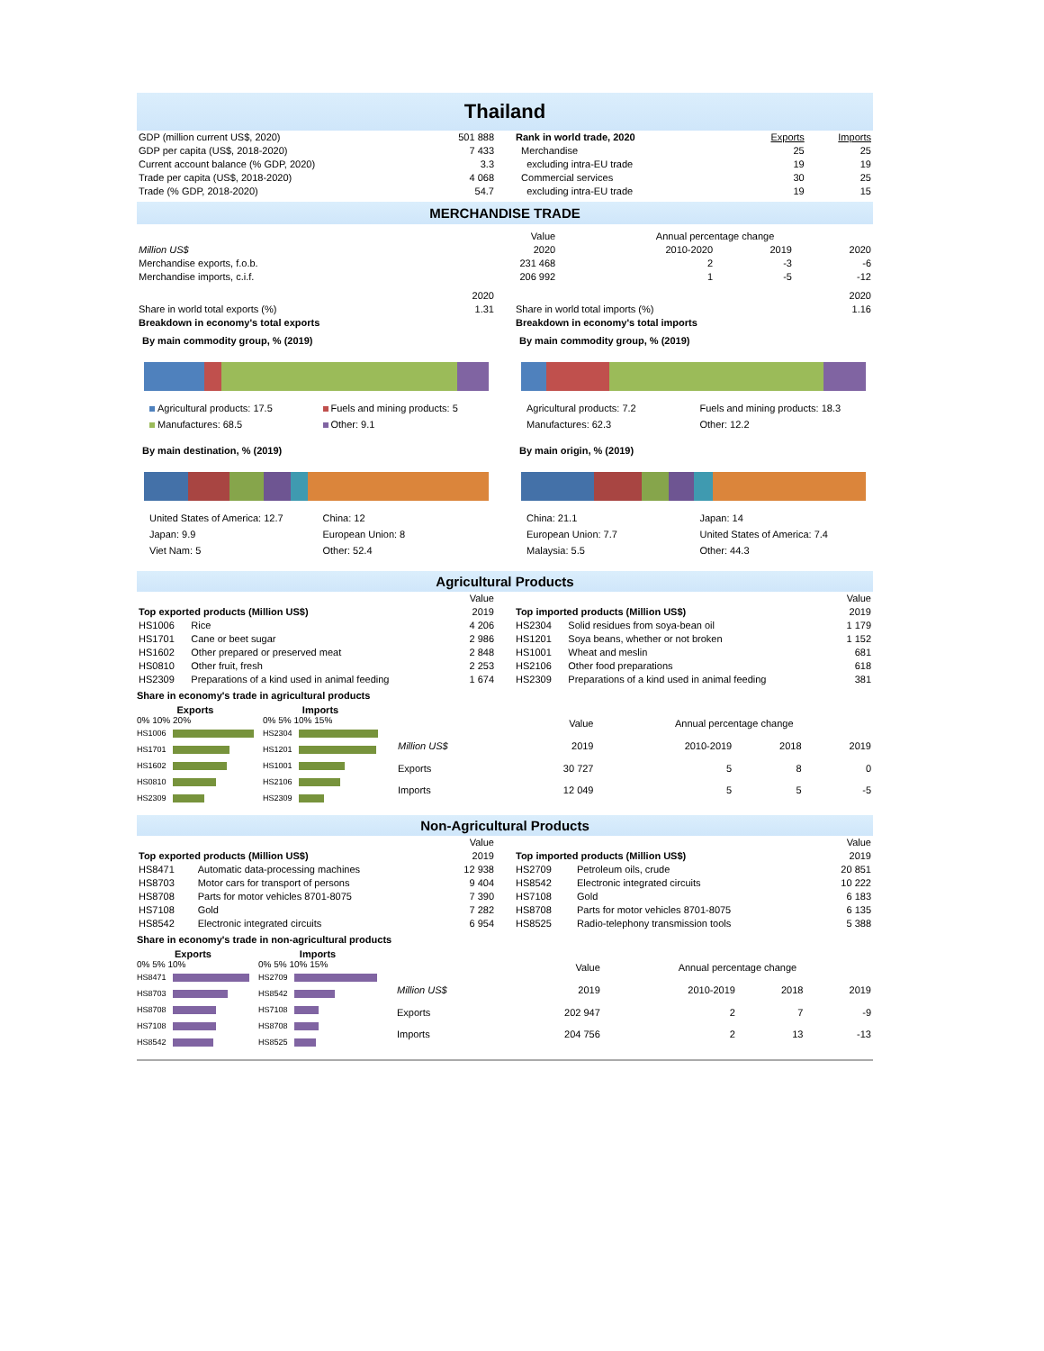Thailand
| GDP (million current US$, 2020) | 501 888 |
| GDP per capita (US$, 2018-2020) | 7 433 |
| Current account balance (% GDP, 2020) | 3.3 |
| Trade per capita (US$, 2018-2020) | 4 068 |
| Trade (% GDP, 2018-2020) | 54.7 |
| Rank in world trade, 2020 | Exports | Imports |
| Merchandise | 25 | 25 |
| excluding intra-EU trade | 19 | 19 |
| Commercial services | 30 | 25 |
| excluding intra-EU trade | 19 | 15 |
MERCHANDISE TRADE
| | Value | Annual percentage change | | |
| Million US$ | 2020 | 2010-2020 | 2019 | 2020 |
| Merchandise exports, f.o.b. | 231 468 | 2 | -3 | -6 |
| Merchandise imports, c.i.f. | 206 992 | 1 | -5 | -12 |
| | 2020 |
| Share in world total exports (%) | 1.31 |
| Breakdown in economy's total exports | |
| | 2020 |
| Share in world total imports (%) | 1.16 |
| Breakdown in economy's total imports | |
By main commodity group, % (2019)
Agricultural products: 17.5
Fuels and mining products: 5
Manufactures: 68.5
Other: 9.1
By main destination, % (2019)
United States of America: 12.7
China: 12
Japan: 9.9
European Union: 8
Viet Nam: 5
Other: 52.4
By main commodity group, % (2019)
Agricultural products: 7.2
Fuels and mining products: 18.3
Manufactures: 62.3
Other: 12.2
By main origin, % (2019)
China: 21.1
Japan: 14
European Union: 7.7
United States of America: 7.4
Malaysia: 5.5
Other: 44.3
Agricultural Products
| | | Value |
| Top exported products (Million US$) | | 2019 |
| HS1006 | Rice | 4 206 |
| HS1701 | Cane or beet sugar | 2 986 |
| HS1602 | Other prepared or preserved meat | 2 848 |
| HS0810 | Other fruit, fresh | 2 253 |
| HS2309 | Preparations of a kind used in animal feeding | 1 674 |
| | | Value |
| Top imported products (Million US$) | | 2019 |
| HS2304 | Solid residues from soya-bean oil | 1 179 |
| HS1201 | Soya beans, whether or not broken | 1 152 |
| HS1001 | Wheat and meslin | 681 |
| HS2106 | Other food preparations | 618 |
| HS2309 | Preparations of a kind used in animal feeding | 381 |
Share in economy's trade in agricultural products
Exports
0% 10% 20%
HS1006
HS1701
HS1602
HS0810
HS2309
Imports
0% 5% 10% 15%
HS2304
HS1201
HS1001
HS2106
HS2309
| | Value | Annual percentage change | | |
| Million US$ | 2019 | 2010-2019 | 2018 | 2019 |
| Exports | 30 727 | 5 | 8 | 0 |
| Imports | 12 049 | 5 | 5 | -5 |
Non-Agricultural Products
| | | Value |
| Top exported products (Million US$) | | 2019 |
| HS8471 | Automatic data-processing machines | 12 938 |
| HS8703 | Motor cars for transport of persons | 9 404 |
| HS8708 | Parts for motor vehicles 8701-8075 | 7 390 |
| HS7108 | Gold | 7 282 |
| HS8542 | Electronic integrated circuits | 6 954 |
| | | Value |
| Top imported products (Million US$) | | 2019 |
| HS2709 | Petroleum oils, crude | 20 851 |
| HS8542 | Electronic integrated circuits | 10 222 |
| HS7108 | Gold | 6 183 |
| HS8708 | Parts for motor vehicles 8701-8075 | 6 135 |
| HS8525 | Radio-telephony transmission tools | 5 388 |
Share in economy's trade in non-agricultural products
Exports
0% 5% 10%
HS8471
HS8703
HS8708
HS7108
HS8542
Imports
0% 5% 10% 15%
HS2709
HS8542
HS7108
HS8708
HS8525
| | Value | Annual percentage change | | |
| Million US$ | 2019 | 2010-2019 | 2018 | 2019 |
| Exports | 202 947 | 2 | 7 | -9 |
| Imports | 204 756 | 2 | 13 | -13 |